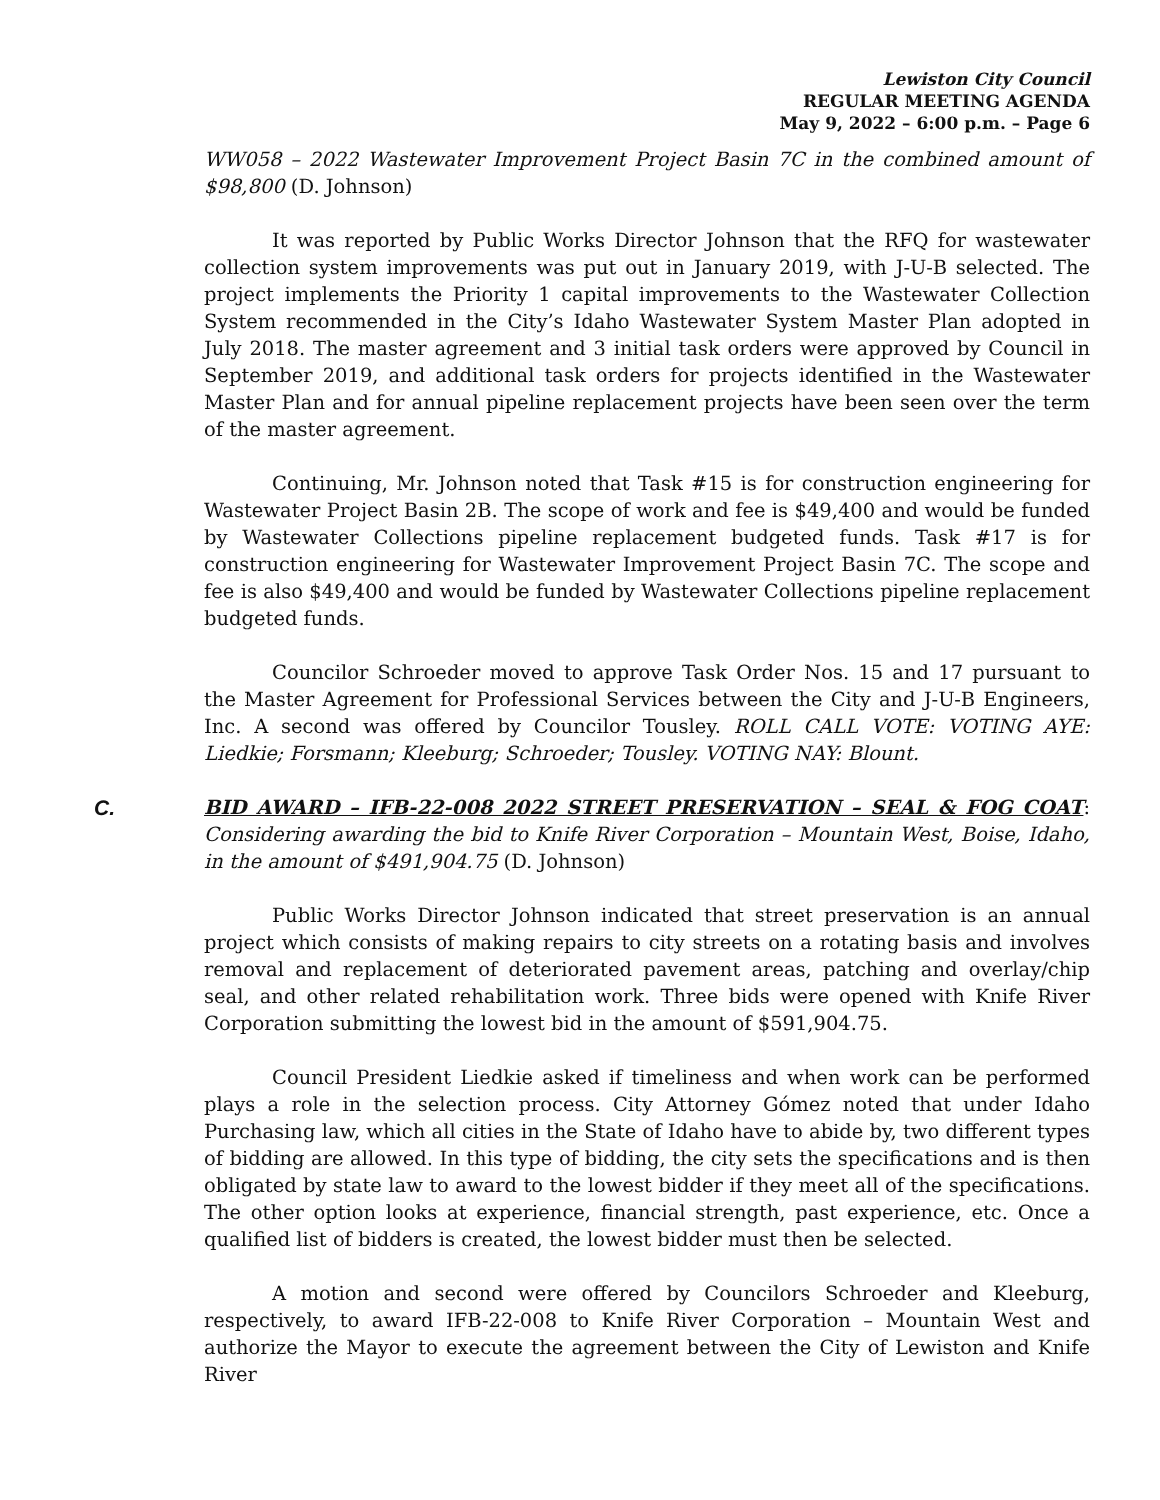Lewiston City Council
REGULAR MEETING AGENDA
May 9, 2022 – 6:00 p.m. – Page 6
WW058 – 2022 Wastewater Improvement Project Basin 7C in the combined amount of $98,800 (D. Johnson)
It was reported by Public Works Director Johnson that the RFQ for wastewater collection system improvements was put out in January 2019, with J-U-B selected. The project implements the Priority 1 capital improvements to the Wastewater Collection System recommended in the City’s Idaho Wastewater System Master Plan adopted in July 2018. The master agreement and 3 initial task orders were approved by Council in September 2019, and additional task orders for projects identified in the Wastewater Master Plan and for annual pipeline replacement projects have been seen over the term of the master agreement.
Continuing, Mr. Johnson noted that Task #15 is for construction engineering for Wastewater Project Basin 2B. The scope of work and fee is $49,400 and would be funded by Wastewater Collections pipeline replacement budgeted funds. Task #17 is for construction engineering for Wastewater Improvement Project Basin 7C. The scope and fee is also $49,400 and would be funded by Wastewater Collections pipeline replacement budgeted funds.
Councilor Schroeder moved to approve Task Order Nos. 15 and 17 pursuant to the Master Agreement for Professional Services between the City and J-U-B Engineers, Inc. A second was offered by Councilor Tousley. ROLL CALL VOTE: VOTING AYE: Liedkie; Forsmann; Kleeburg; Schroeder; Tousley. VOTING NAY: Blount.
C. BID AWARD – IFB-22-008 2022 STREET PRESERVATION – SEAL & FOG COAT: Considering awarding the bid to Knife River Corporation – Mountain West, Boise, Idaho, in the amount of $491,904.75 (D. Johnson)
Public Works Director Johnson indicated that street preservation is an annual project which consists of making repairs to city streets on a rotating basis and involves removal and replacement of deteriorated pavement areas, patching and overlay/chip seal, and other related rehabilitation work. Three bids were opened with Knife River Corporation submitting the lowest bid in the amount of $591,904.75.
Council President Liedkie asked if timeliness and when work can be performed plays a role in the selection process. City Attorney Gómez noted that under Idaho Purchasing law, which all cities in the State of Idaho have to abide by, two different types of bidding are allowed. In this type of bidding, the city sets the specifications and is then obligated by state law to award to the lowest bidder if they meet all of the specifications. The other option looks at experience, financial strength, past experience, etc. Once a qualified list of bidders is created, the lowest bidder must then be selected.
A motion and second were offered by Councilors Schroeder and Kleeburg, respectively, to award IFB-22-008 to Knife River Corporation – Mountain West and authorize the Mayor to execute the agreement between the City of Lewiston and Knife River